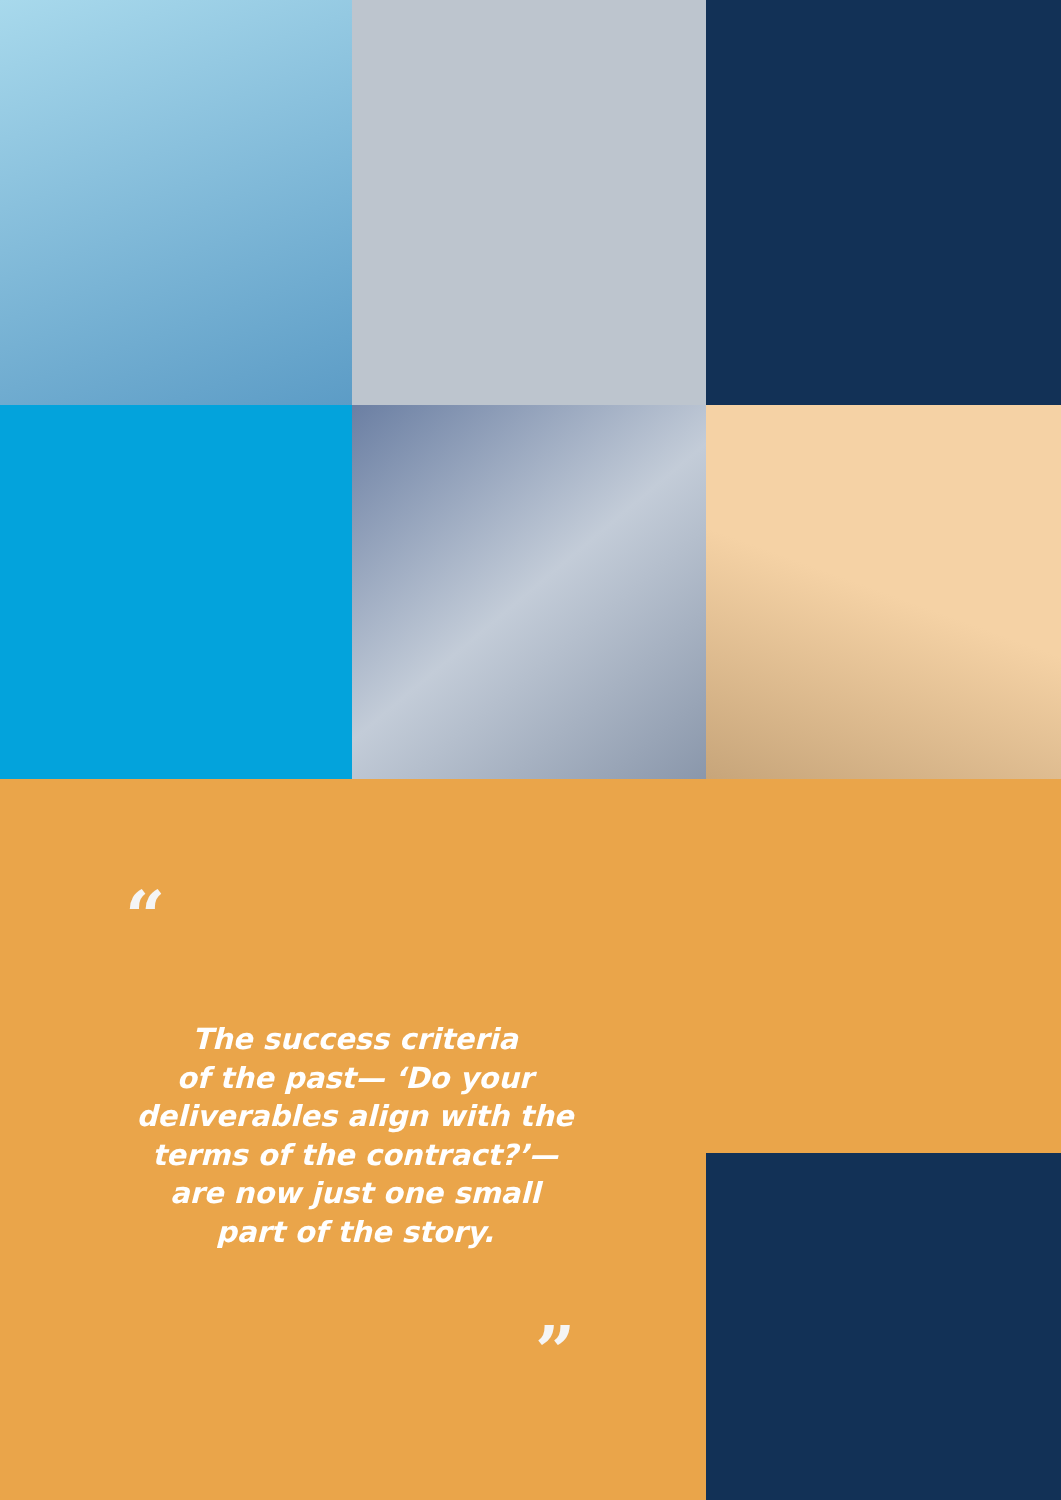“
The success criteria
of the past— ‘Do your
deliverables align with the
terms of the contract?’—
are now just one small
part of the story.
”